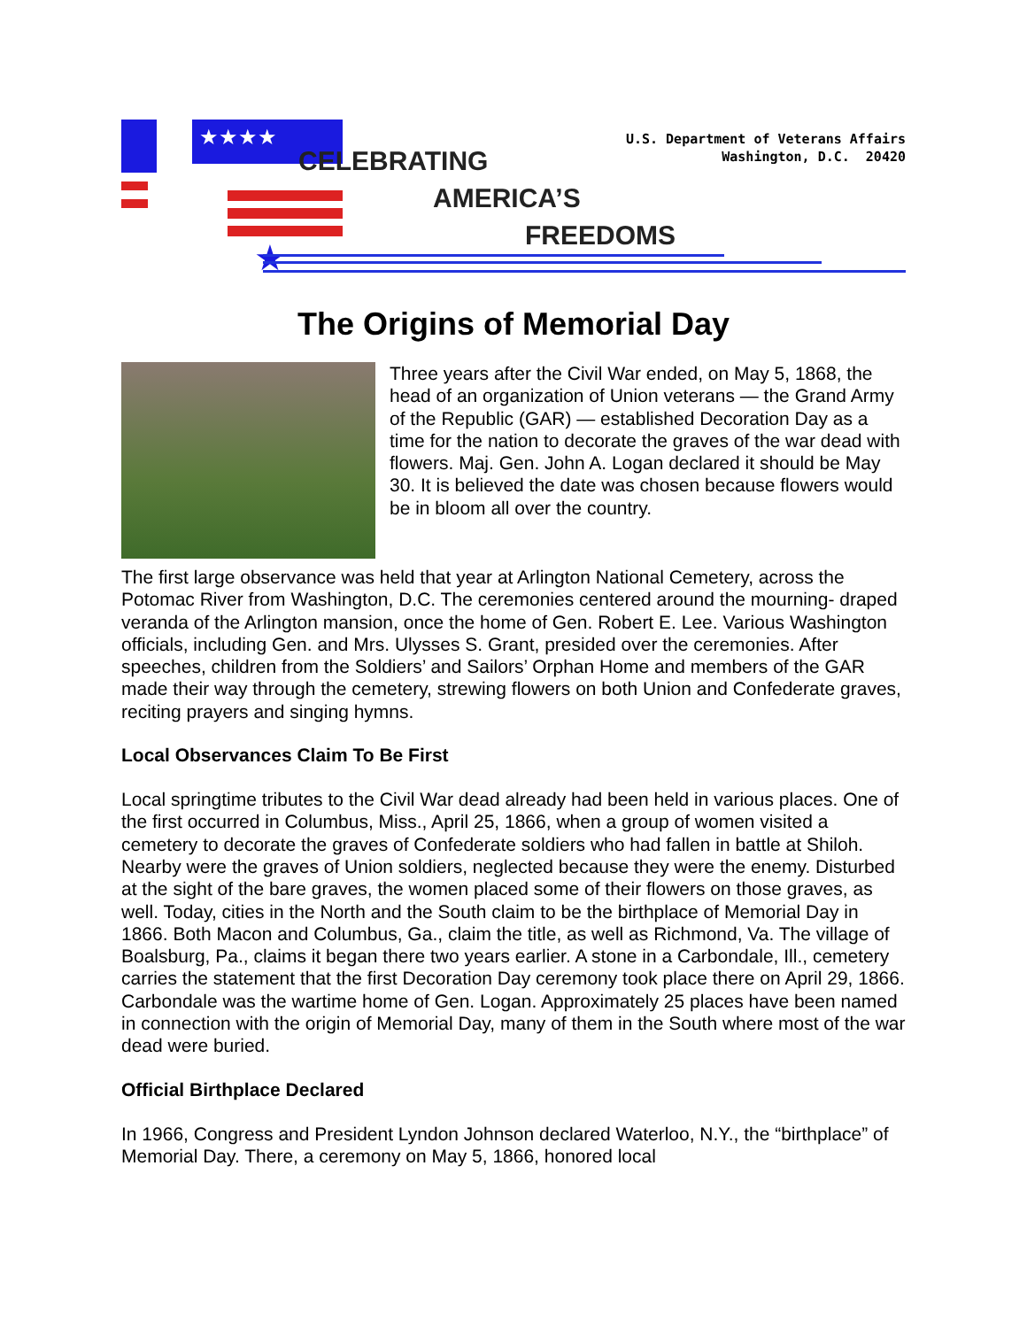★★★★
★
CELEBRATING
AMERICA’S
FREEDOMS
U.S. Department of Veterans Affairs
Washington, D.C. 20420
The Origins of Memorial Day
Three years after the Civil War ended, on May 5, 1868, the head of an organization of Union veterans — the Grand Army of the Republic (GAR) — established Decoration Day as a time for the nation to decorate the graves of the war dead with flowers. Maj. Gen. John A. Logan declared it should be May 30. It is believed the date was chosen because flowers would be in bloom all over the country.
The first large observance was held that year at Arlington National Cemetery, across the Potomac River from Washington, D.C. The ceremonies centered around the mourning- draped veranda of the Arlington mansion, once the home of Gen. Robert E. Lee. Various Washington officials, including Gen. and Mrs. Ulysses S. Grant, presided over the ceremonies. After speeches, children from the Soldiers’ and Sailors’ Orphan Home and members of the GAR made their way through the cemetery, strewing flowers on both Union and Confederate graves, reciting prayers and singing hymns.
Local Observances Claim To Be First
Local springtime tributes to the Civil War dead already had been held in various places. One of the first occurred in Columbus, Miss., April 25, 1866, when a group of women visited a cemetery to decorate the graves of Confederate soldiers who had fallen in battle at Shiloh. Nearby were the graves of Union soldiers, neglected because they were the enemy. Disturbed at the sight of the bare graves, the women placed some of their flowers on those graves, as well. Today, cities in the North and the South claim to be the birthplace of Memorial Day in 1866. Both Macon and Columbus, Ga., claim the title, as well as Richmond, Va. The village of Boalsburg, Pa., claims it began there two years earlier. A stone in a Carbondale, Ill., cemetery carries the statement that the first Decoration Day ceremony took place there on April 29, 1866. Carbondale was the wartime home of Gen. Logan. Approximately 25 places have been named in connection with the origin of Memorial Day, many of them in the South where most of the war dead were buried.
Official Birthplace Declared
In 1966, Congress and President Lyndon Johnson declared Waterloo, N.Y., the “birthplace” of Memorial Day. There, a ceremony on May 5, 1866, honored local